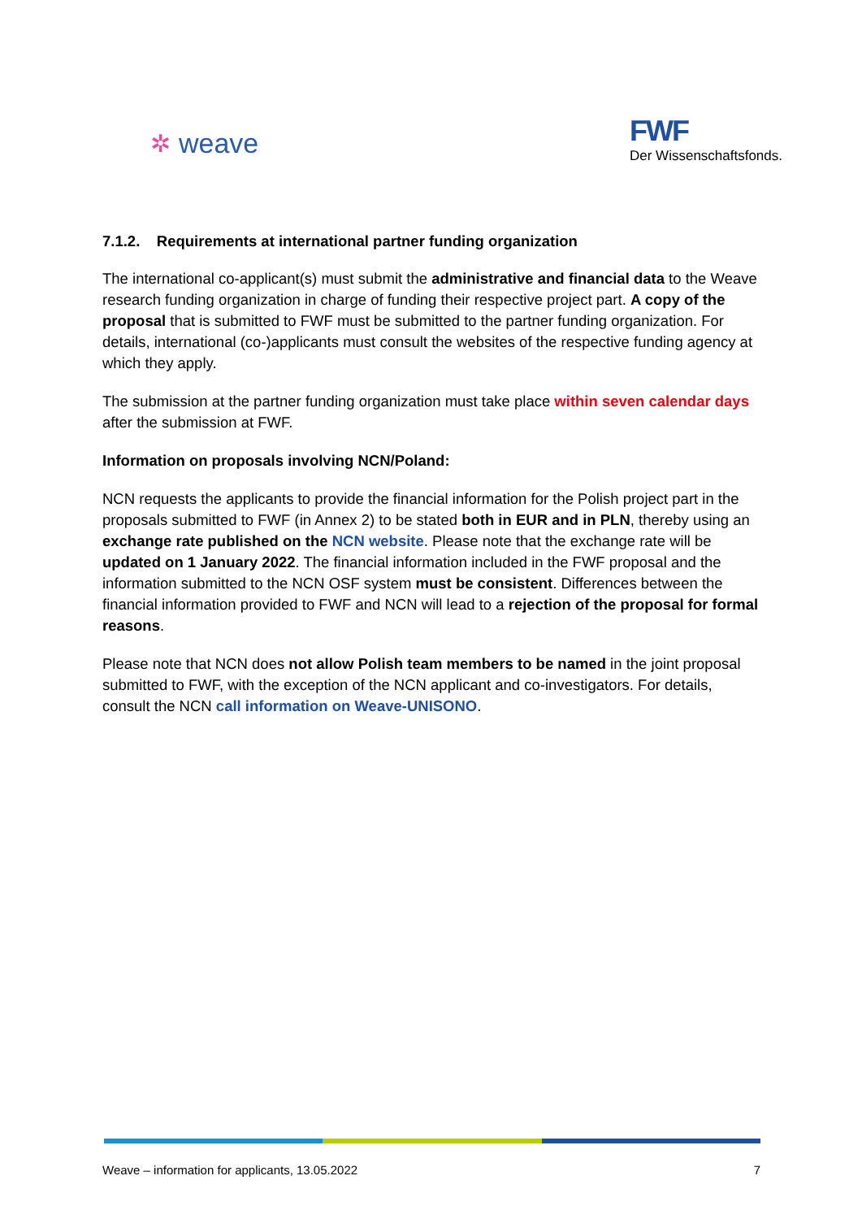✲ weave
FWF
Der Wissenschaftsfonds.
7.1.2. Requirements at international partner funding organization
The international co-applicant(s) must submit the administrative and financial data to the Weave research funding organization in charge of funding their respective project part. A copy of the proposal that is submitted to FWF must be submitted to the partner funding organization. For details, international (co-)applicants must consult the websites of the respective funding agency at which they apply.
The submission at the partner funding organization must take place within seven calendar days after the submission at FWF.
Information on proposals involving NCN/Poland:
NCN requests the applicants to provide the financial information for the Polish project part in the proposals submitted to FWF (in Annex 2) to be stated both in EUR and in PLN, thereby using an exchange rate published on the NCN website. Please note that the exchange rate will be updated on 1 January 2022. The financial information included in the FWF proposal and the information submitted to the NCN OSF system must be consistent. Differences between the financial information provided to FWF and NCN will lead to a rejection of the proposal for formal reasons.
Please note that NCN does not allow Polish team members to be named in the joint proposal submitted to FWF, with the exception of the NCN applicant and co-investigators. For details, consult the NCN call information on Weave-UNISONO.
Weave – information for applicants, 13.05.2022 7